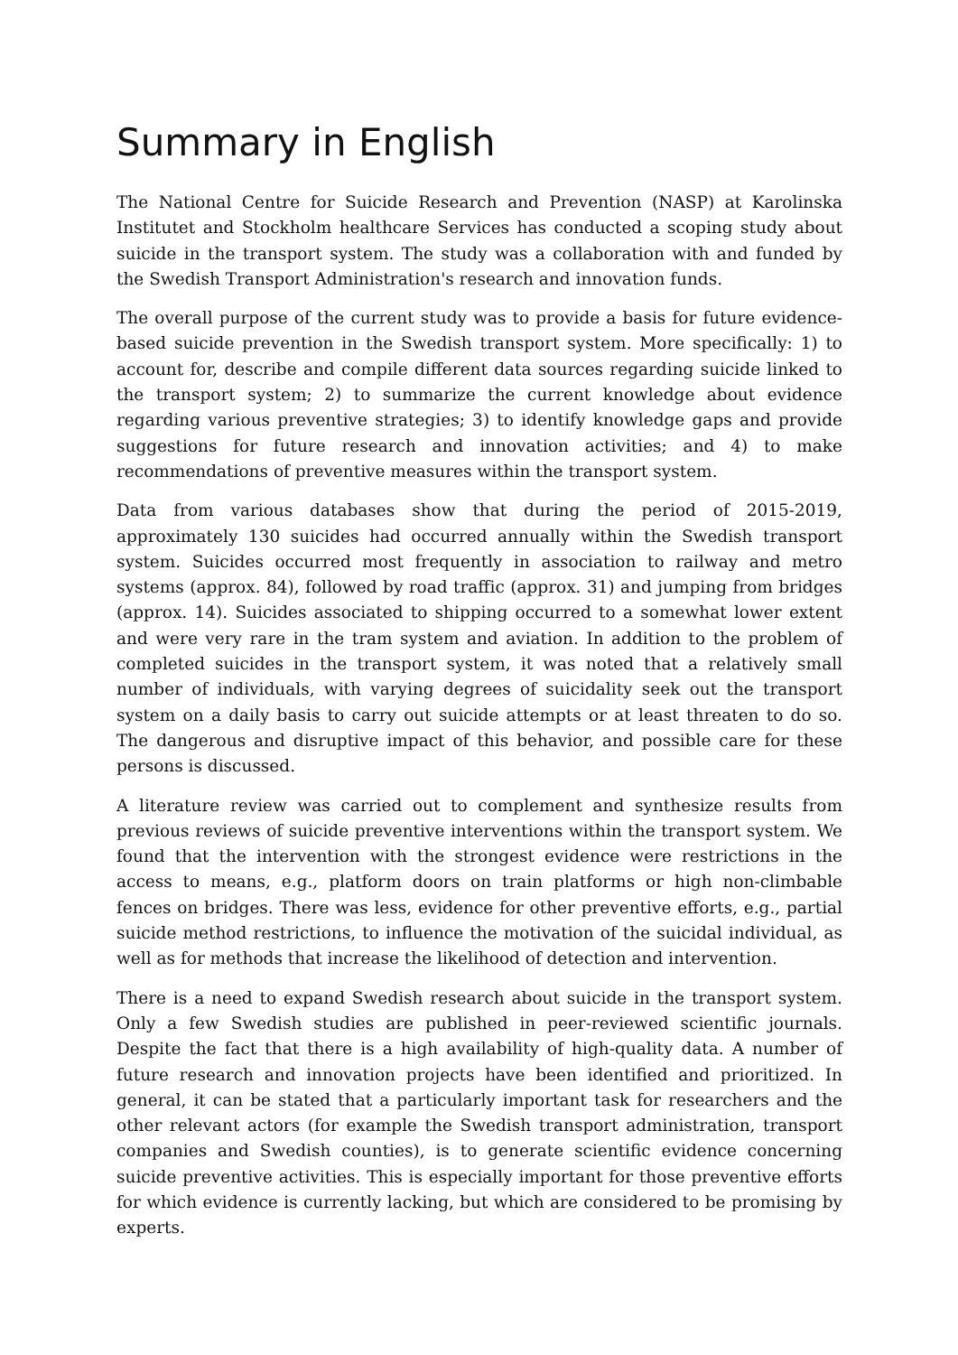Summary in English
The National Centre for Suicide Research and Prevention (NASP) at Karolinska Institutet and Stockholm healthcare Services has conducted a scoping study about suicide in the transport system. The study was a collaboration with and funded by the Swedish Transport Administration's research and innovation funds.
The overall purpose of the current study was to provide a basis for future evidence-based suicide prevention in the Swedish transport system. More specifically: 1) to account for, describe and compile different data sources regarding suicide linked to the transport system; 2) to summarize the current knowledge about evidence regarding various preventive strategies; 3) to identify knowledge gaps and provide suggestions for future research and innovation activities; and 4) to make recommendations of preventive measures within the transport system.
Data from various databases show that during the period of 2015-2019, approximately 130 suicides had occurred annually within the Swedish transport system. Suicides occurred most frequently in association to railway and metro systems (approx. 84), followed by road traffic (approx. 31) and jumping from bridges (approx. 14). Suicides associated to shipping occurred to a somewhat lower extent and were very rare in the tram system and aviation. In addition to the problem of completed suicides in the transport system, it was noted that a relatively small number of individuals, with varying degrees of suicidality seek out the transport system on a daily basis to carry out suicide attempts or at least threaten to do so. The dangerous and disruptive impact of this behavior, and possible care for these persons is discussed.
A literature review was carried out to complement and synthesize results from previous reviews of suicide preventive interventions within the transport system. We found that the intervention with the strongest evidence were restrictions in the access to means, e.g., platform doors on train platforms or high non-climbable fences on bridges. There was less, evidence for other preventive efforts, e.g., partial suicide method restrictions, to influence the motivation of the suicidal individual, as well as for methods that increase the likelihood of detection and intervention.
There is a need to expand Swedish research about suicide in the transport system. Only a few Swedish studies are published in peer-reviewed scientific journals. Despite the fact that there is a high availability of high-quality data. A number of future research and innovation projects have been identified and prioritized. In general, it can be stated that a particularly important task for researchers and the other relevant actors (for example the Swedish transport administration, transport companies and Swedish counties), is to generate scientific evidence concerning suicide preventive activities. This is especially important for those preventive efforts for which evidence is currently lacking, but which are considered to be promising by experts.